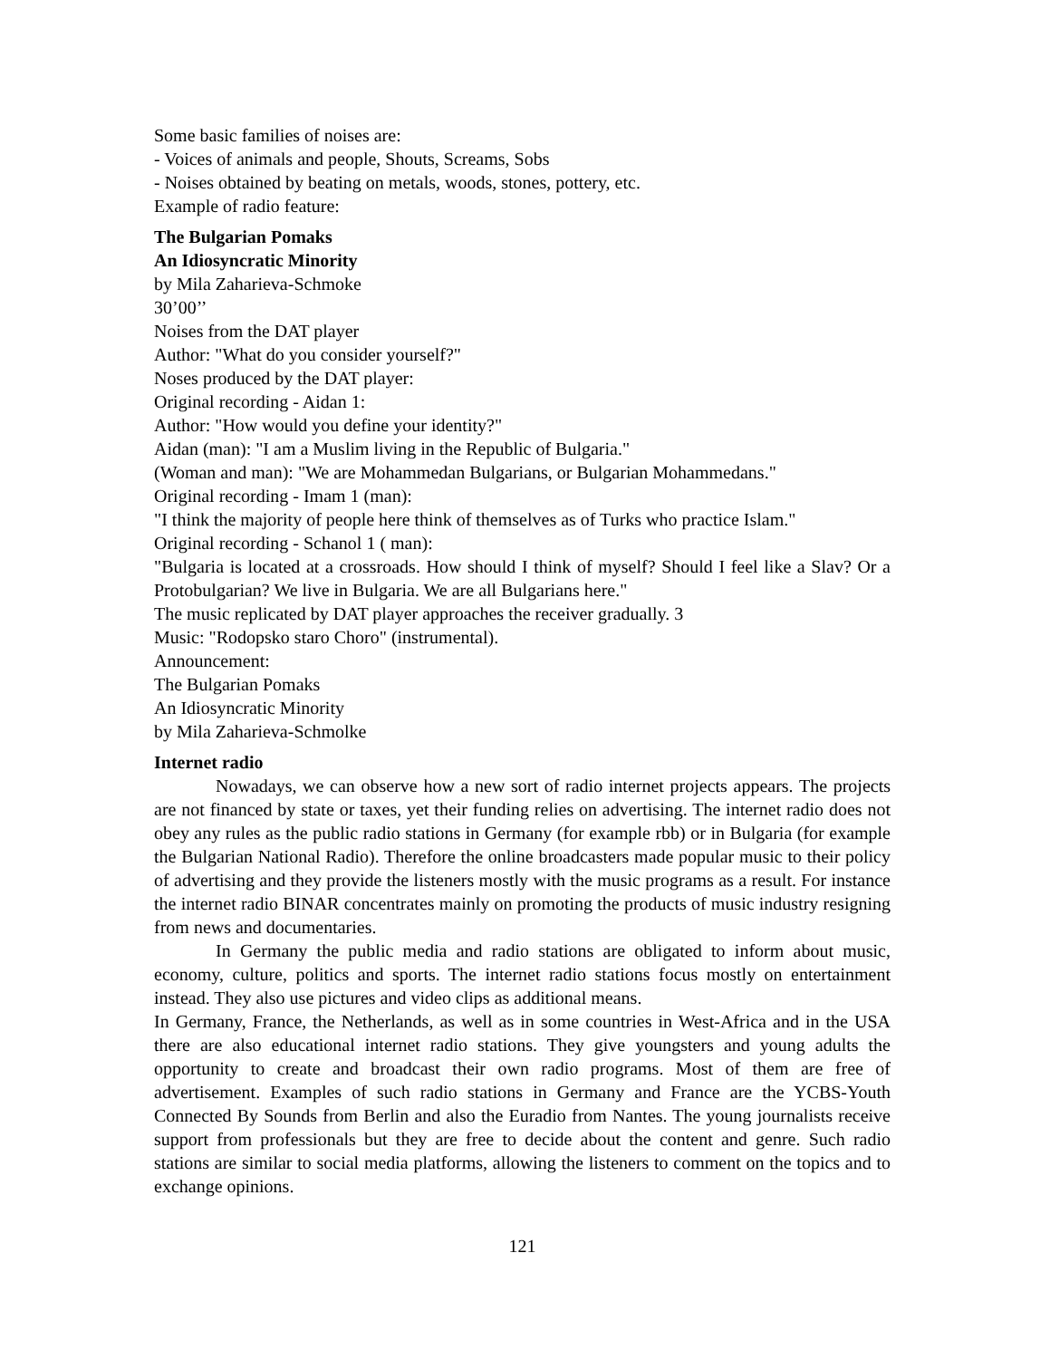Some basic families of noises are:
- Voices of animals and people, Shouts, Screams, Sobs
- Noises obtained by beating on metals, woods, stones, pottery, etc.
Example of radio feature:
The Bulgarian Pomaks
An Idiosyncratic Minority
by Mila Zaharieva-Schmoke
30’00’’
Noises from the DAT player
Author: "What do you consider yourself?"
Noses produced by the DAT player:
Original recording - Aidan 1:
Author: "How would you define your identity?"
Aidan (man): "I am a Muslim living in the Republic of Bulgaria."
(Woman and man): "We are Mohammedan Bulgarians, or Bulgarian Mohammedans."
Original recording - Imam 1 (man):
"I think the majority of people here think of themselves as of Turks who practice Islam."
Original recording - Schanol 1 ( man):
"Bulgaria is located at a crossroads. How should I think of myself? Should I feel like a Slav? Or a Protobulgarian? We live in Bulgaria. We are all Bulgarians here."
The music replicated by DAT player approaches the receiver gradually. 3
Music: "Rodopsko staro Choro" (instrumental).
Announcement:
The Bulgarian Pomaks
An Idiosyncratic Minority
by Mila Zaharieva-Schmolke
Internet radio
Nowadays, we can observe how a new sort of radio internet projects appears. The projects are not financed by state or taxes, yet their funding relies on advertising. The internet radio does not obey any rules as the public radio stations in Germany (for example rbb) or in Bulgaria (for example the Bulgarian National Radio). Therefore the online broadcasters made popular music to their policy of advertising and they provide the listeners mostly with the music programs as a result. For instance the internet radio BINAR concentrates mainly on promoting the products of music industry resigning from news and documentaries.
In Germany the public media and radio stations are obligated to inform about music, economy, culture, politics and sports. The internet radio stations focus mostly on entertainment instead. They also use pictures and video clips as additional means.
In Germany, France, the Netherlands, as well as in some countries in West-Africa and in the USA there are also educational internet radio stations. They give youngsters and young adults the opportunity to create and broadcast their own radio programs. Most of them are free of advertisement. Examples of such radio stations in Germany and France are the YCBS-Youth Connected By Sounds from Berlin and also the Euradio from Nantes. The young journalists receive support from professionals but they are free to decide about the content and genre. Such radio stations are similar to social media platforms, allowing the listeners to comment on the topics and to exchange opinions.
121